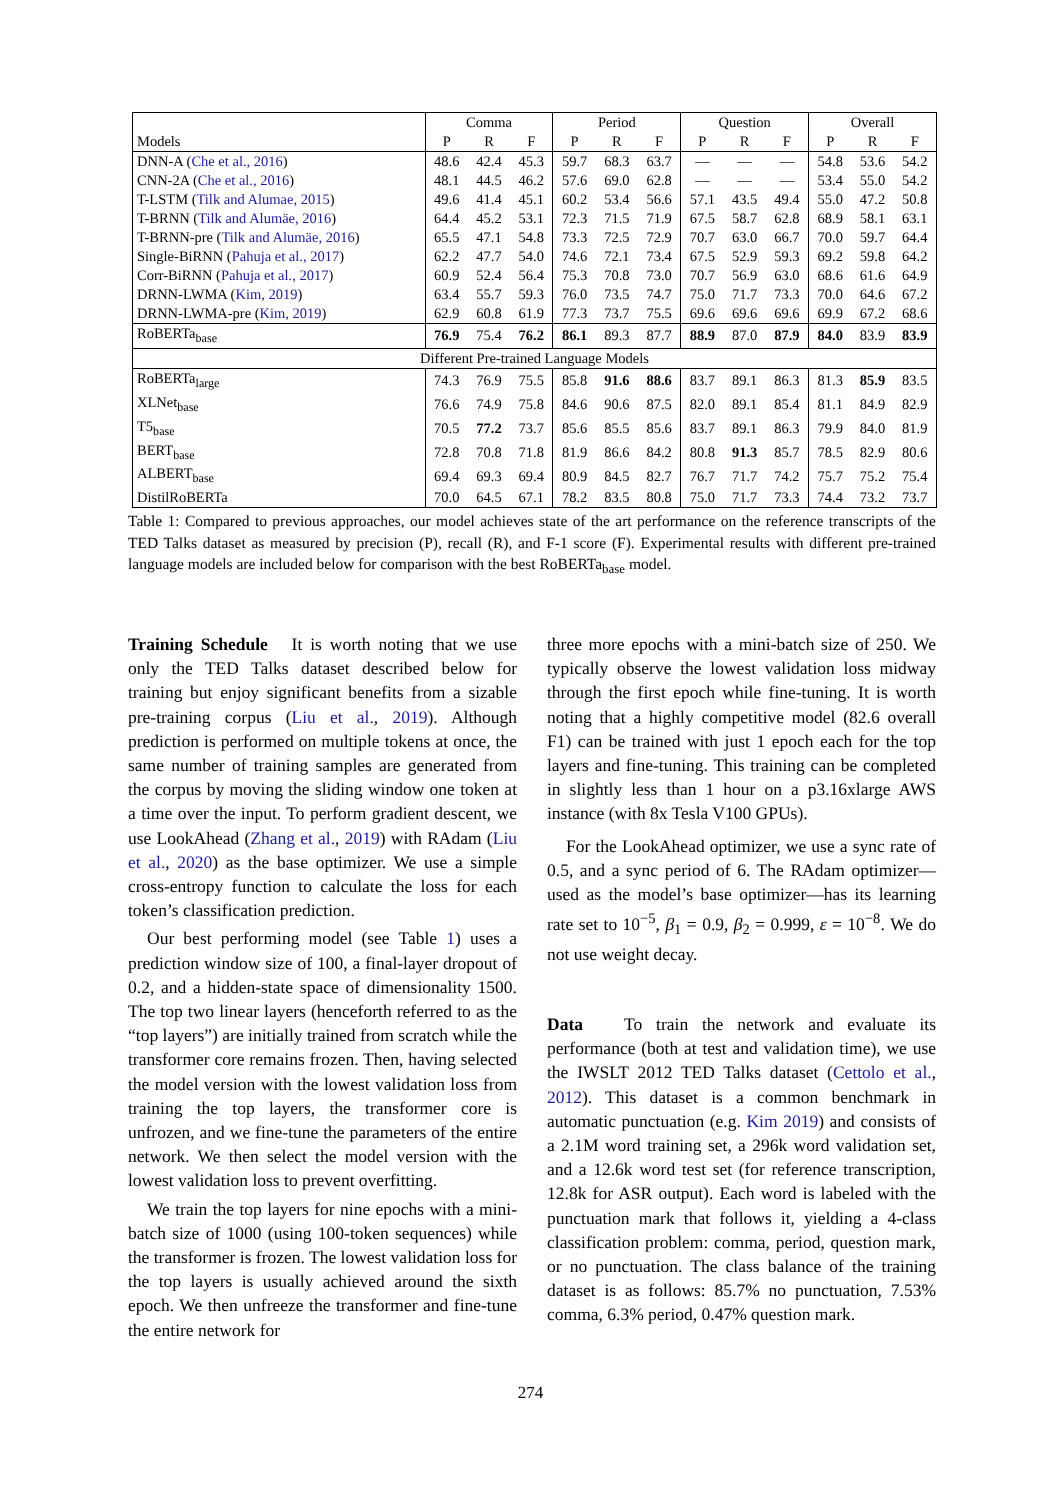| | Comma | | | Period | | | Question | | | Overall | | |
| --- | --- | --- | --- | --- | --- | --- | --- | --- | --- | --- | --- | --- |
| Models | P | R | F | P | R | F | P | R | F | P | R | F |
| DNN-A ( Che et al., 2016 ) | 48.6 | 42.4 | 45.3 | 59.7 | 68.3 | 63.7 | — | — | — | 54.8 | 53.6 | 54.2 |
| CNN-2A ( Che et al., 2016 ) | 48.1 | 44.5 | 46.2 | 57.6 | 69.0 | 62.8 | — | — | — | 53.4 | 55.0 | 54.2 |
| T-LSTM ( Tilk and Alumae, 2015 ) | 49.6 | 41.4 | 45.1 | 60.2 | 53.4 | 56.6 | 57.1 | 43.5 | 49.4 | 55.0 | 47.2 | 50.8 |
| T-BRNN ( Tilk and Alumäe, 2016 ) | 64.4 | 45.2 | 53.1 | 72.3 | 71.5 | 71.9 | 67.5 | 58.7 | 62.8 | 68.9 | 58.1 | 63.1 |
| T-BRNN-pre ( Tilk and Alumäe, 2016 ) | 65.5 | 47.1 | 54.8 | 73.3 | 72.5 | 72.9 | 70.7 | 63.0 | 66.7 | 70.0 | 59.7 | 64.4 |
| Single-BiRNN ( Pahuja et al., 2017 ) | 62.2 | 47.7 | 54.0 | 74.6 | 72.1 | 73.4 | 67.5 | 52.9 | 59.3 | 69.2 | 59.8 | 64.2 |
| Corr-BiRNN ( Pahuja et al., 2017 ) | 60.9 | 52.4 | 56.4 | 75.3 | 70.8 | 73.0 | 70.7 | 56.9 | 63.0 | 68.6 | 61.6 | 64.9 |
| DRNN-LWMA ( Kim, 2019 ) | 63.4 | 55.7 | 59.3 | 76.0 | 73.5 | 74.7 | 75.0 | 71.7 | 73.3 | 70.0 | 64.6 | 67.2 |
| DRNN-LWMA-pre ( Kim, 2019 ) | 62.9 | 60.8 | 61.9 | 77.3 | 73.7 | 75.5 | 69.6 | 69.6 | 69.6 | 69.9 | 67.2 | 68.6 |
| RoBERTa<sub>base</sub> | 76.9 | 75.4 | 76.2 | 86.1 | 89.3 | 87.7 | 88.9 | 87.0 | 87.9 | 84.0 | 83.9 | 83.9 |
| Different Pre-trained Language Models | | | | | | | | | | | | |
| RoBERTa<sub>large</sub> | 74.3 | 76.9 | 75.5 | 85.8 | 91.6 | 88.6 | 83.7 | 89.1 | 86.3 | 81.3 | 85.9 | 83.5 |
| XLNet<sub>base</sub> | 76.6 | 74.9 | 75.8 | 84.6 | 90.6 | 87.5 | 82.0 | 89.1 | 85.4 | 81.1 | 84.9 | 82.9 |
| T5<sub>base</sub> | 70.5 | 77.2 | 73.7 | 85.6 | 85.5 | 85.6 | 83.7 | 89.1 | 86.3 | 79.9 | 84.0 | 81.9 |
| BERT<sub>base</sub> | 72.8 | 70.8 | 71.8 | 81.9 | 86.6 | 84.2 | 80.8 | 91.3 | 85.7 | 78.5 | 82.9 | 80.6 |
| ALBERT<sub>base</sub> | 69.4 | 69.3 | 69.4 | 80.9 | 84.5 | 82.7 | 76.7 | 71.7 | 74.2 | 75.7 | 75.2 | 75.4 |
| DistilRoBERTa | 70.0 | 64.5 | 67.1 | 78.2 | 83.5 | 80.8 | 75.0 | 71.7 | 73.3 | 74.4 | 73.2 | 73.7 |
Table 1: Compared to previous approaches, our model achieves state of the art performance on the reference transcripts of the TED Talks dataset as measured by precision (P), recall (R), and F-1 score (F). Experimental results with different pre-trained language models are included below for comparison with the best RoBERTa<sub>base</sub> model.
Training Schedule It is worth noting that we use only the TED Talks dataset described below for training but enjoy significant benefits from a sizable pre-training corpus (Liu et al., 2019). Although prediction is performed on multiple tokens at once, the same number of training samples are generated from the corpus by moving the sliding window one token at a time over the input. To perform gradient descent, we use LookAhead (Zhang et al., 2019) with RAdam (Liu et al., 2020) as the base optimizer. We use a simple cross-entropy function to calculate the loss for each token’s classification prediction.
Our best performing model (see Table 1) uses a prediction window size of 100, a final-layer dropout of 0.2, and a hidden-state space of dimensionality 1500. The top two linear layers (henceforth referred to as the “top layers”) are initially trained from scratch while the transformer core remains frozen. Then, having selected the model version with the lowest validation loss from training the top layers, the transformer core is unfrozen, and we fine-tune the parameters of the entire network. We then select the model version with the lowest validation loss to prevent overfitting.
We train the top layers for nine epochs with a mini-batch size of 1000 (using 100-token sequences) while the transformer is frozen. The lowest validation loss for the top layers is usually achieved around the sixth epoch. We then unfreeze the transformer and fine-tune the entire network for
three more epochs with a mini-batch size of 250. We typically observe the lowest validation loss midway through the first epoch while fine-tuning. It is worth noting that a highly competitive model (82.6 overall F1) can be trained with just 1 epoch each for the top layers and fine-tuning. This training can be completed in slightly less than 1 hour on a p3.16xlarge AWS instance (with 8x Tesla V100 GPUs).
For the LookAhead optimizer, we use a sync rate of 0.5, and a sync period of 6. The RAdam optimizer—used as the model’s base optimizer—has its learning rate set to 10<sup>−5</sup>, β<sub>1</sub> = 0.9, β<sub>2</sub> = 0.999, ε = 10<sup>−8</sup>. We do not use weight decay.
Data To train the network and evaluate its performance (both at test and validation time), we use the IWSLT 2012 TED Talks dataset (Cettolo et al., 2012). This dataset is a common benchmark in automatic punctuation (e.g. Kim 2019) and consists of a 2.1M word training set, a 296k word validation set, and a 12.6k word test set (for reference transcription, 12.8k for ASR output). Each word is labeled with the punctuation mark that follows it, yielding a 4-class classification problem: comma, period, question mark, or no punctuation. The class balance of the training dataset is as follows: 85.7% no punctuation, 7.53% comma, 6.3% period, 0.47% question mark.
274